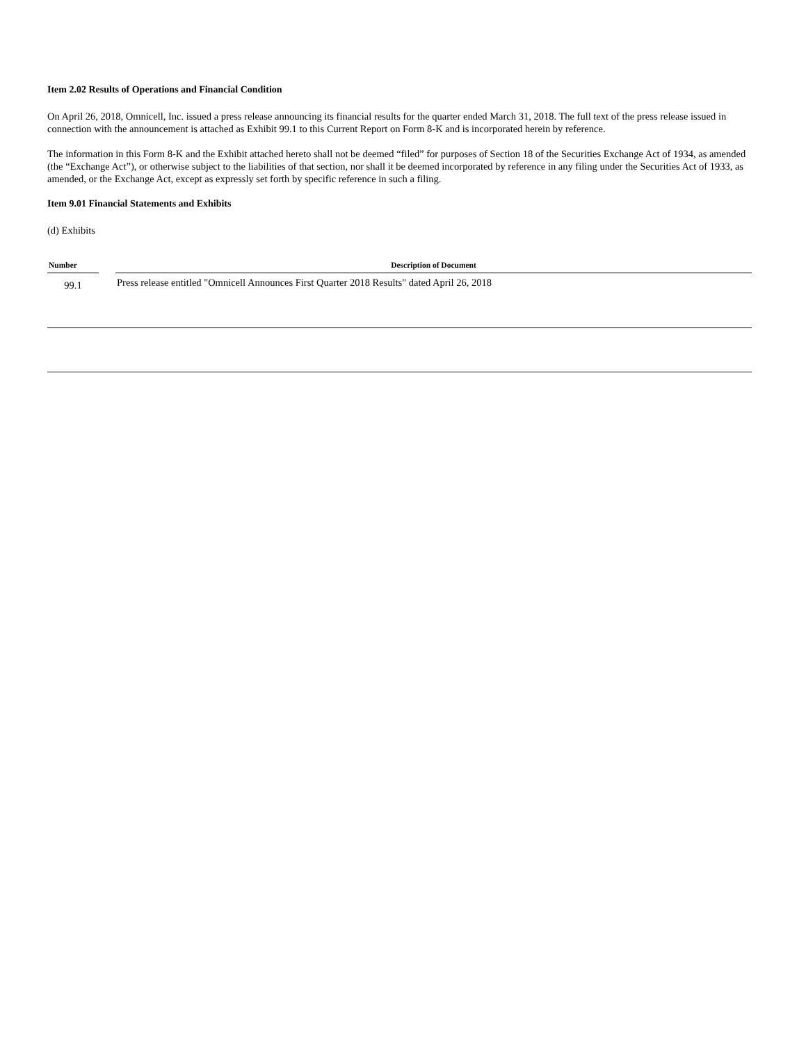Item 2.02 Results of Operations and Financial Condition
On April 26, 2018, Omnicell, Inc. issued a press release announcing its financial results for the quarter ended March 31, 2018. The full text of the press release issued in connection with the announcement is attached as Exhibit 99.1 to this Current Report on Form 8-K and is incorporated herein by reference.
The information in this Form 8-K and the Exhibit attached hereto shall not be deemed “filed” for purposes of Section 18 of the Securities Exchange Act of 1934, as amended (the “Exchange Act”), or otherwise subject to the liabilities of that section, nor shall it be deemed incorporated by reference in any filing under the Securities Act of 1933, as amended, or the Exchange Act, except as expressly set forth by specific reference in such a filing.
Item 9.01 Financial Statements and Exhibits
(d) Exhibits
| Number | | Description of Document |
| --- | --- | --- |
| 99.1 | | Press release entitled "Omnicell Announces First Quarter 2018 Results" dated April 26, 2018 |